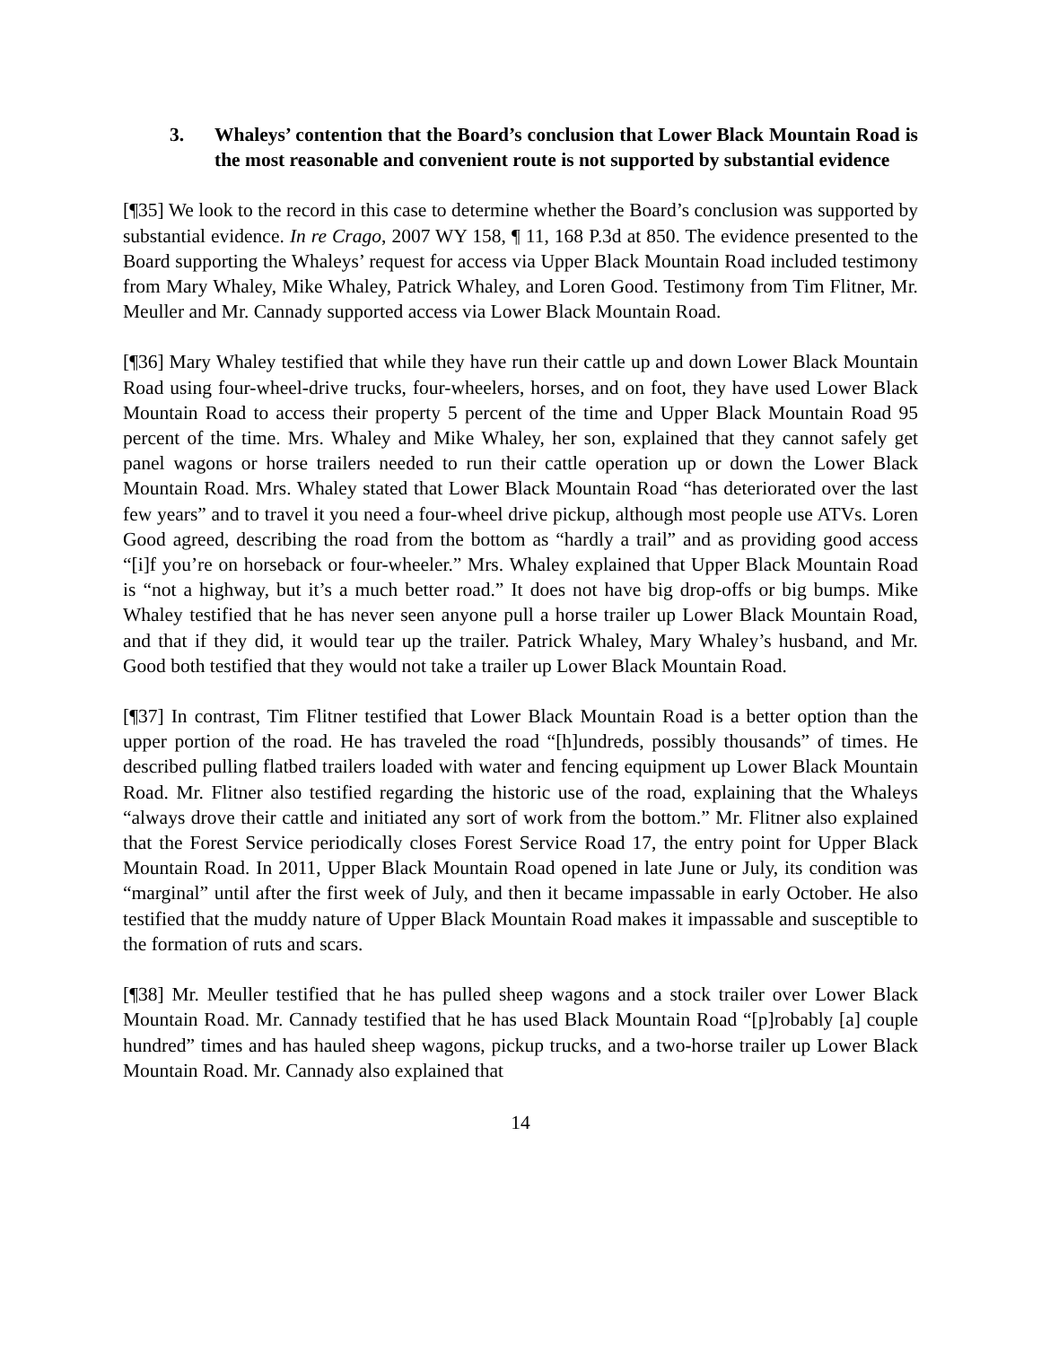3. Whaleys’ contention that the Board’s conclusion that Lower Black Mountain Road is the most reasonable and convenient route is not supported by substantial evidence
[¶35] We look to the record in this case to determine whether the Board’s conclusion was supported by substantial evidence. In re Crago, 2007 WY 158, ¶ 11, 168 P.3d at 850. The evidence presented to the Board supporting the Whaleys’ request for access via Upper Black Mountain Road included testimony from Mary Whaley, Mike Whaley, Patrick Whaley, and Loren Good. Testimony from Tim Flitner, Mr. Meuller and Mr. Cannady supported access via Lower Black Mountain Road.
[¶36] Mary Whaley testified that while they have run their cattle up and down Lower Black Mountain Road using four-wheel-drive trucks, four-wheelers, horses, and on foot, they have used Lower Black Mountain Road to access their property 5 percent of the time and Upper Black Mountain Road 95 percent of the time. Mrs. Whaley and Mike Whaley, her son, explained that they cannot safely get panel wagons or horse trailers needed to run their cattle operation up or down the Lower Black Mountain Road. Mrs. Whaley stated that Lower Black Mountain Road “has deteriorated over the last few years” and to travel it you need a four-wheel drive pickup, although most people use ATVs. Loren Good agreed, describing the road from the bottom as “hardly a trail” and as providing good access “[i]f you’re on horseback or four-wheeler.” Mrs. Whaley explained that Upper Black Mountain Road is “not a highway, but it’s a much better road.” It does not have big drop-offs or big bumps. Mike Whaley testified that he has never seen anyone pull a horse trailer up Lower Black Mountain Road, and that if they did, it would tear up the trailer. Patrick Whaley, Mary Whaley’s husband, and Mr. Good both testified that they would not take a trailer up Lower Black Mountain Road.
[¶37] In contrast, Tim Flitner testified that Lower Black Mountain Road is a better option than the upper portion of the road. He has traveled the road “[h]undreds, possibly thousands” of times. He described pulling flatbed trailers loaded with water and fencing equipment up Lower Black Mountain Road. Mr. Flitner also testified regarding the historic use of the road, explaining that the Whaleys “always drove their cattle and initiated any sort of work from the bottom.” Mr. Flitner also explained that the Forest Service periodically closes Forest Service Road 17, the entry point for Upper Black Mountain Road. In 2011, Upper Black Mountain Road opened in late June or July, its condition was “marginal” until after the first week of July, and then it became impassable in early October. He also testified that the muddy nature of Upper Black Mountain Road makes it impassable and susceptible to the formation of ruts and scars.
[¶38] Mr. Meuller testified that he has pulled sheep wagons and a stock trailer over Lower Black Mountain Road. Mr. Cannady testified that he has used Black Mountain Road “[p]robably [a] couple hundred” times and has hauled sheep wagons, pickup trucks, and a two-horse trailer up Lower Black Mountain Road. Mr. Cannady also explained that
14